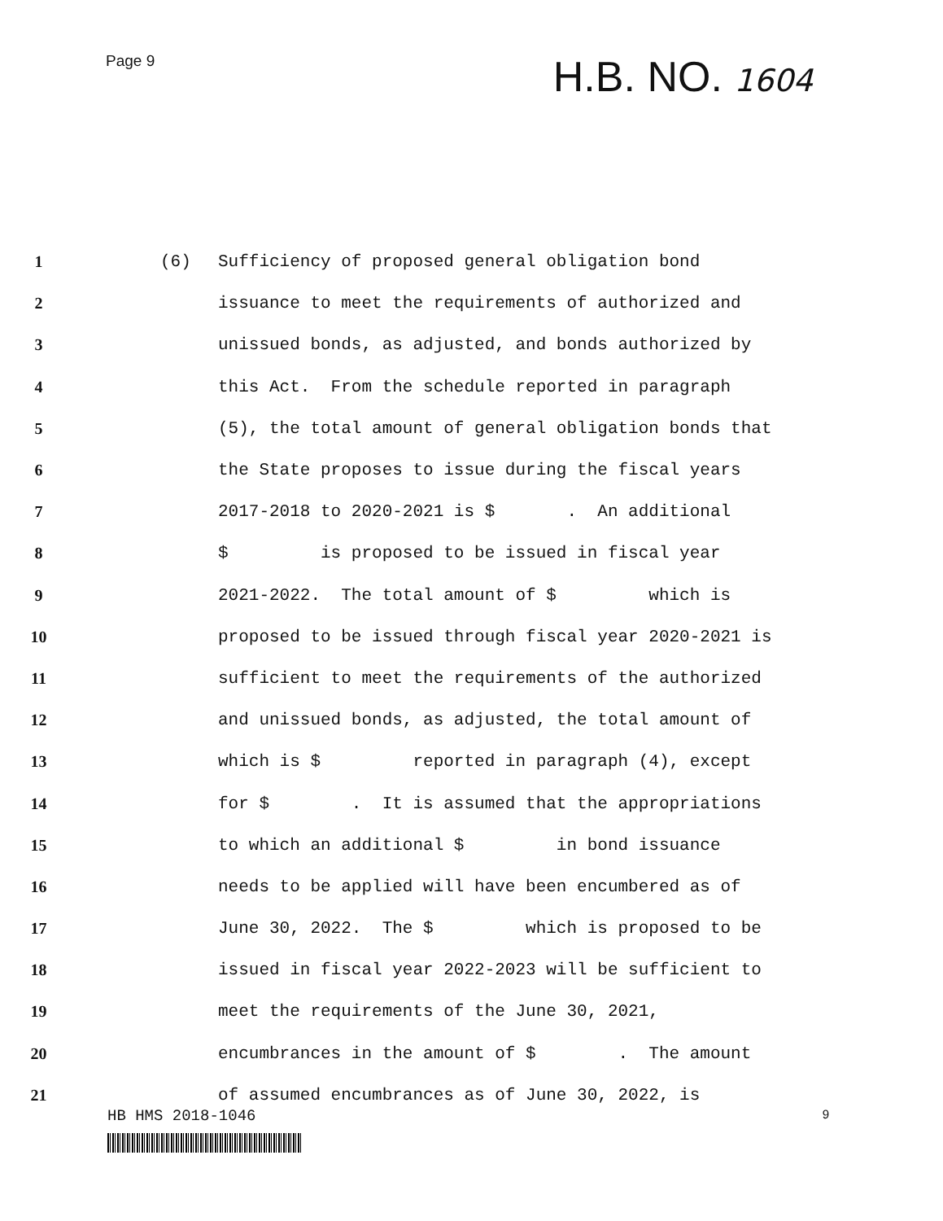Page 9
H.B. NO. 1604
1 (6) Sufficiency of proposed general obligation bond
2 issuance to meet the requirements of authorized and
3 unissued bonds, as adjusted, and bonds authorized by
4 this Act. From the schedule reported in paragraph
5 (5), the total amount of general obligation bonds that
6 the State proposes to issue during the fiscal years
7 2017-2018 to 2020-2021 is $ . An additional
8 $ is proposed to be issued in fiscal year
9 2021-2022. The total amount of $ which is
10 proposed to be issued through fiscal year 2020-2021 is
11 sufficient to meet the requirements of the authorized
12 and unissued bonds, as adjusted, the total amount of
13 which is $ reported in paragraph (4), except
14 for $ . It is assumed that the appropriations
15 to which an additional $ in bond issuance
16 needs to be applied will have been encumbered as of
17 June 30, 2022. The $ which is proposed to be
18 issued in fiscal year 2022-2023 will be sufficient to
19 meet the requirements of the June 30, 2021,
20 encumbrances in the amount of $ . The amount
21 of assumed encumbrances as of June 30, 2022, is
HB HMS 2018-1046 9